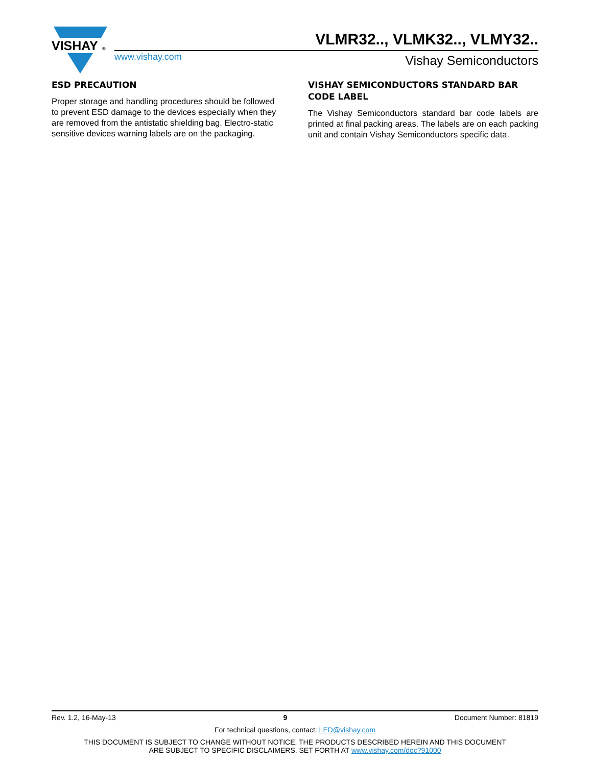VISHAY
®
VLMR32.., VLMK32.., VLMY32..
www.vishay.com Vishay Semiconductors
ESD PRECAUTION
Proper storage and handling procedures should be followed to prevent ESD damage to the devices especially when they are removed from the antistatic shielding bag. Electro-static sensitive devices warning labels are on the packaging.
VISHAY SEMICONDUCTORS STANDARD BAR CODE LABEL
The Vishay Semiconductors standard bar code labels are printed at final packing areas. The labels are on each packing unit and contain Vishay Semiconductors specific data.
Rev. 1.2, 16-May-13 9 Document Number: 81819
For technical questions, contact: LED@vishay.com
THIS DOCUMENT IS SUBJECT TO CHANGE WITHOUT NOTICE. THE PRODUCTS DESCRIBED HEREIN AND THIS DOCUMENT
ARE SUBJECT TO SPECIFIC DISCLAIMERS, SET FORTH AT www.vishay.com/doc?91000